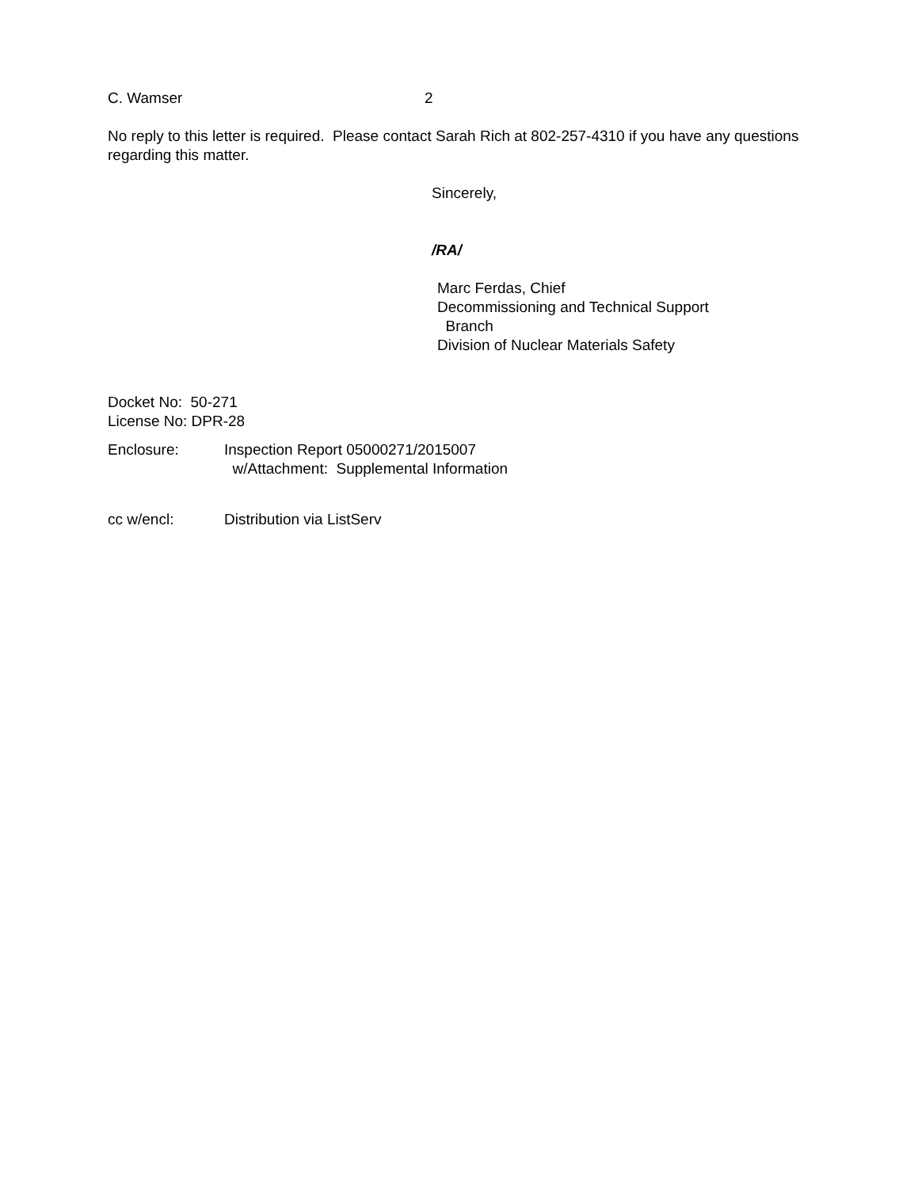C. Wamser 2
No reply to this letter is required. Please contact Sarah Rich at 802-257-4310 if you have any questions regarding this matter.
Sincerely,
/RA/
Marc Ferdas, Chief
Decommissioning and Technical Support
Branch
Division of Nuclear Materials Safety
Docket No: 50-271
License No: DPR-28
Enclosure: Inspection Report 05000271/2015007
w/Attachment: Supplemental Information
cc w/encl: Distribution via ListServ